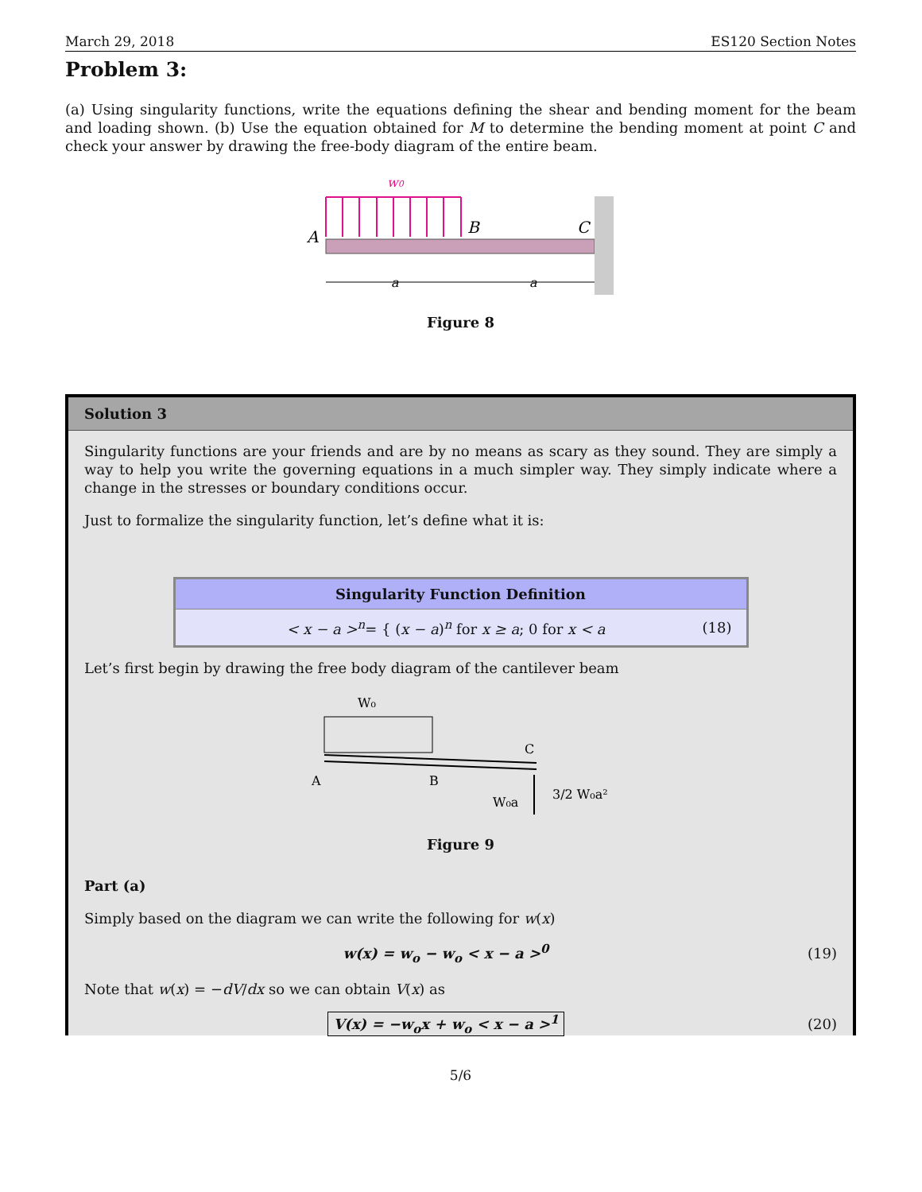March 29, 2018 ES120 Section Notes
Problem 3:
(a) Using singularity functions, write the equations defining the shear and bending moment for the beam and loading shown. (b) Use the equation obtained for M to determine the bending moment at point C and check your answer by drawing the free-body diagram of the entire beam.
w0
A
B
C
a
a
Figure 8
Solution 3
Singularity functions are your friends and are by no means as scary as they sound. They are simply a way to help you write the governing equations in a much simpler way. They simply indicate where a change in the stresses or boundary conditions occur.
Just to formalize the singularity function, let’s define what it is:
Singularity Function Definition
< x − a ><sup>n</sup>= { (x − a)<sup>n</sup> for x ≥ a; 0 for x < a (18)
Let’s first begin by drawing the free body diagram of the cantilever beam
W₀
C
A
B
W₀a
3/2 W₀a²
Figure 9
Part (a)
Simply based on the diagram we can write the following for w(x)
w(x) = w<sub>o</sub> − w<sub>o</sub> < x − a ><sup>0</sup> (19)
Note that w(x) = −dV/dx so we can obtain V(x) as
V(x) = −w<sub>o</sub>x + w<sub>o</sub> < x − a ><sup>1</sup> (20)
5/6